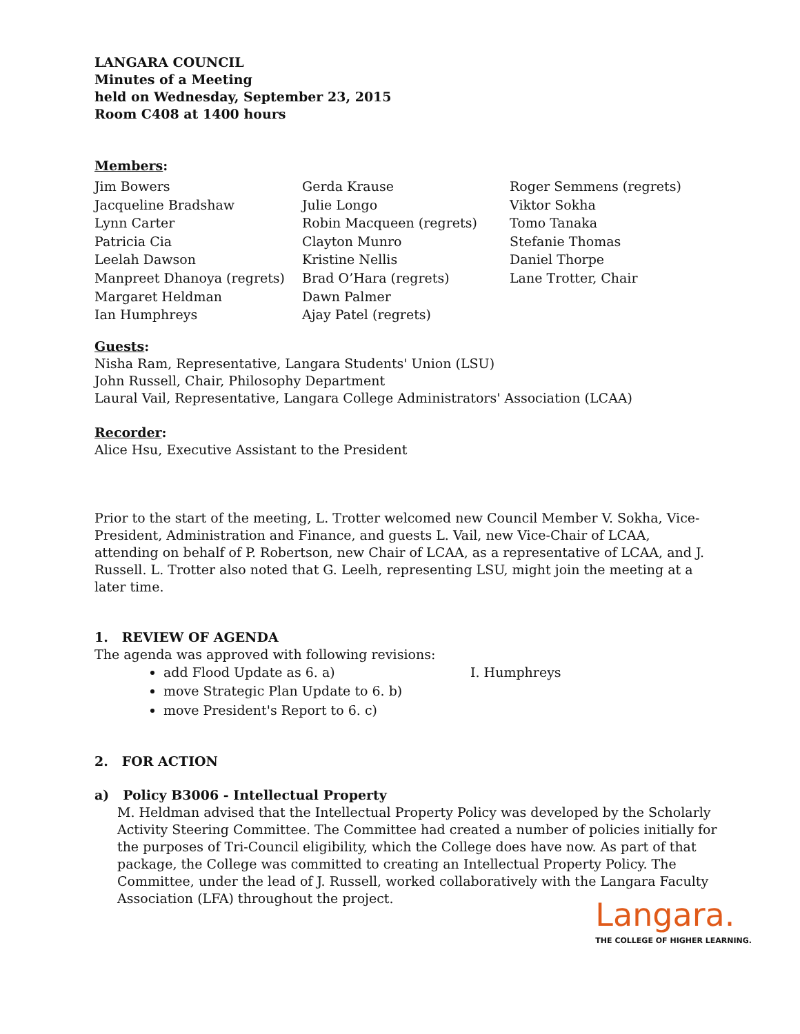LANGARA COUNCIL
Minutes of a Meeting
held on Wednesday, September 23, 2015
Room C408 at 1400 hours
Members:
Jim Bowers
Jacqueline Bradshaw
Lynn Carter
Patricia Cia
Leelah Dawson
Manpreet Dhanoya (regrets)
Margaret Heldman
Ian Humphreys
Gerda Krause
Julie Longo
Robin Macqueen (regrets)
Clayton Munro
Kristine Nellis
Brad O’Hara (regrets)
Dawn Palmer
Ajay Patel (regrets)
Roger Semmens (regrets)
Viktor Sokha
Tomo Tanaka
Stefanie Thomas
Daniel Thorpe
Lane Trotter, Chair
Guests:
Nisha Ram, Representative, Langara Students' Union (LSU)
John Russell, Chair, Philosophy Department
Laural Vail, Representative, Langara College Administrators' Association (LCAA)
Recorder:
Alice Hsu, Executive Assistant to the President
Prior to the start of the meeting, L. Trotter welcomed new Council Member V. Sokha, Vice-President, Administration and Finance, and guests L. Vail, new Vice-Chair of LCAA, attending on behalf of P. Robertson, new Chair of LCAA, as a representative of LCAA, and J. Russell. L. Trotter also noted that G. Leelh, representing LSU, might join the meeting at a later time.
1. REVIEW OF AGENDA
The agenda was approved with following revisions:
add Flood Update as 6. a) I. Humphreys
move Strategic Plan Update to 6. b)
move President's Report to 6. c)
2. FOR ACTION
a) Policy B3006 - Intellectual Property
M. Heldman advised that the Intellectual Property Policy was developed by the Scholarly Activity Steering Committee. The Committee had created a number of policies initially for the purposes of Tri-Council eligibility, which the College does have now. As part of that package, the College was committed to creating an Intellectual Property Policy. The Committee, under the lead of J. Russell, worked collaboratively with the Langara Faculty Association (LFA) throughout the project.
Langara.
THE COLLEGE OF HIGHER LEARNING.